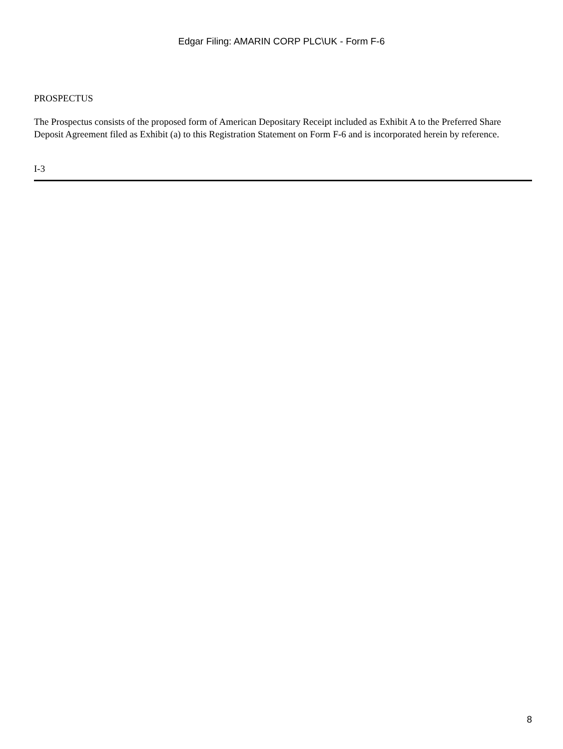Edgar Filing: AMARIN CORP PLC\UK - Form F-6
PROSPECTUS
The Prospectus consists of the proposed form of American Depositary Receipt included as Exhibit A to the Preferred Share Deposit Agreement filed as Exhibit (a) to this Registration Statement on Form F-6 and is incorporated herein by reference.
I-3
8